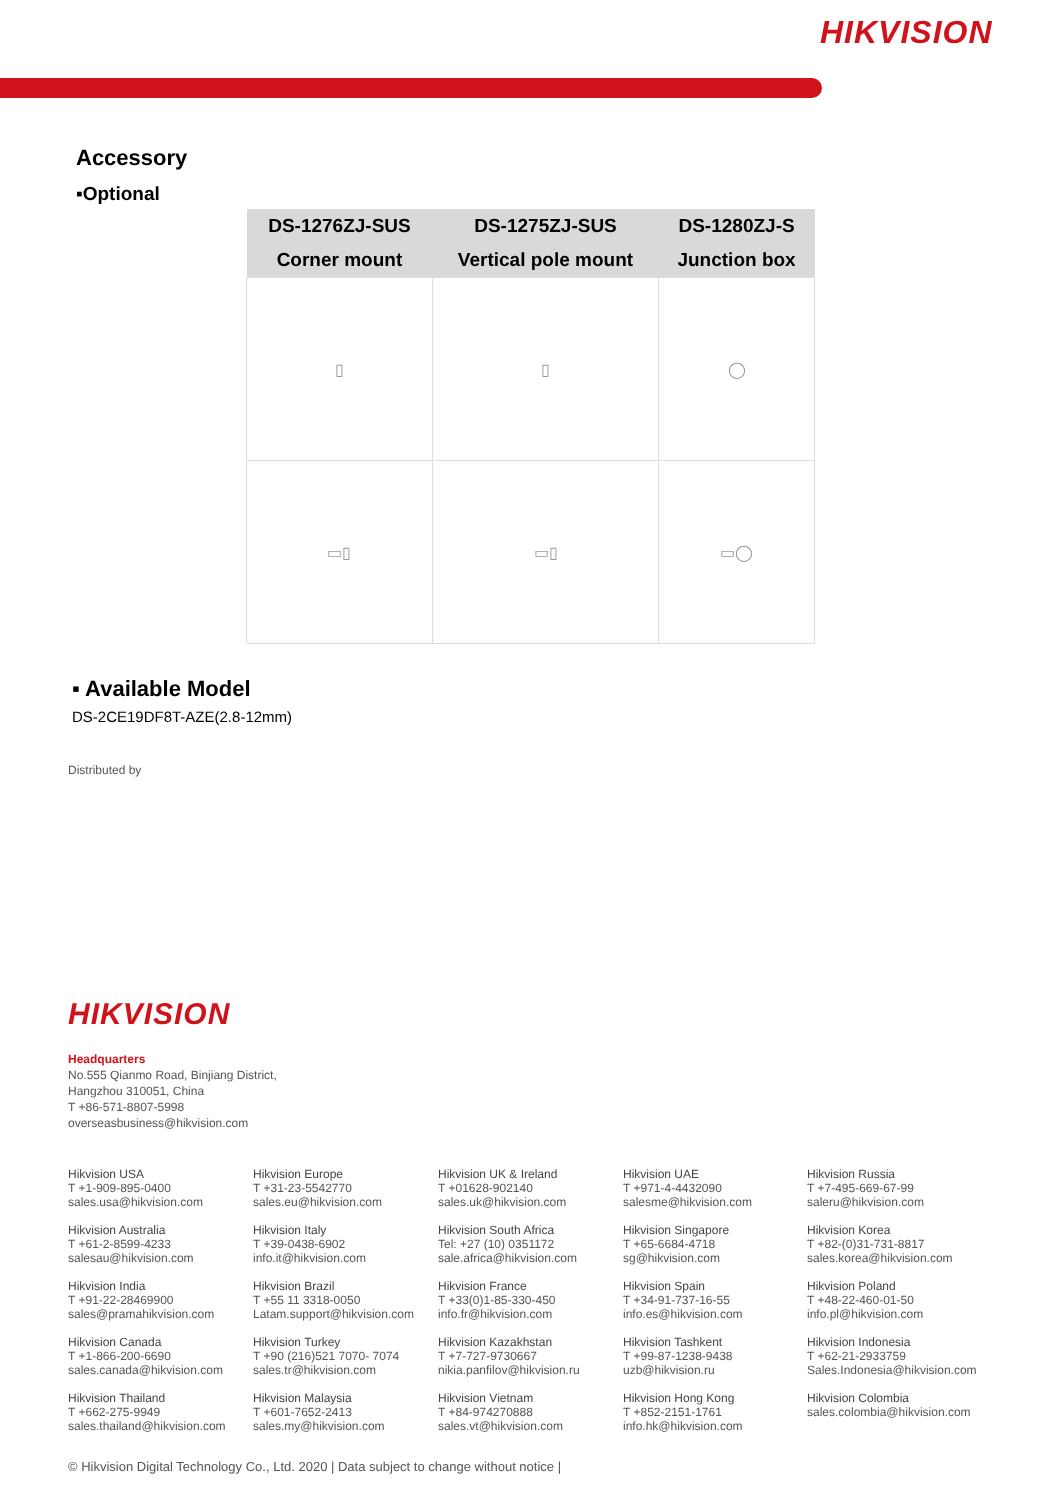HIKVISION
Accessory
▪Optional
| DS-1276ZJ-SUS | DS-1275ZJ-SUS | DS-1280ZJ-S |
| --- | --- | --- |
| Corner mount | Vertical pole mount | Junction box |
| ▯ | ▯ | ◯ |
| ▭▯ | ▭▯ | ▭◯ |
▪ Available Model
DS-2CE19DF8T-AZE(2.8-12mm)
Distributed by
HIKVISION
Headquarters
No.555 Qianmo Road, Binjiang District,
Hangzhou 310051, China
T +86-571-8807-5998
overseasbusiness@hikvision.com
Hikvision USA
T +1-909-895-0400
sales.usa@hikvision.com
Hikvision Europe
T +31-23-5542770
sales.eu@hikvision.com
Hikvision UK & Ireland
T +01628-902140
sales.uk@hikvision.com
Hikvision UAE
T +971-4-4432090
salesme@hikvision.com
Hikvision Russia
T +7-495-669-67-99
saleru@hikvision.com
Hikvision Australia
T +61-2-8599-4233
salesau@hikvision.com
Hikvision Italy
T +39-0438-6902
info.it@hikvision.com
Hikvision South Africa
Tel: +27 (10) 0351172
sale.africa@hikvision.com
Hikvision Singapore
T +65-6684-4718
sg@hikvision.com
Hikvision Korea
T +82-(0)31-731-8817
sales.korea@hikvision.com
Hikvision India
T +91-22-28469900
sales@pramahikvision.com
Hikvision Brazil
T +55 11 3318-0050
Latam.support@hikvision.com
Hikvision France
T +33(0)1-85-330-450
info.fr@hikvision.com
Hikvision Spain
T +34-91-737-16-55
info.es@hikvision.com
Hikvision Poland
T +48-22-460-01-50
info.pl@hikvision.com
Hikvision Canada
T +1-866-200-6690
sales.canada@hikvision.com
Hikvision Turkey
T +90 (216)521 7070- 7074
sales.tr@hikvision.com
Hikvision Kazakhstan
T +7-727-9730667
nikia.panfilov@hikvision.ru
Hikvision Tashkent
T +99-87-1238-9438
uzb@hikvision.ru
Hikvision Indonesia
T +62-21-2933759
Sales.Indonesia@hikvision.com
Hikvision Thailand
T +662-275-9949
sales.thailand@hikvision.com
Hikvision Malaysia
T +601-7652-2413
sales.my@hikvision.com
Hikvision Vietnam
T +84-974270888
sales.vt@hikvision.com
Hikvision Hong Kong
T +852-2151-1761
info.hk@hikvision.com
Hikvision Colombia
sales.colombia@hikvision.com
© Hikvision Digital Technology Co., Ltd. 2020 | Data subject to change without notice |